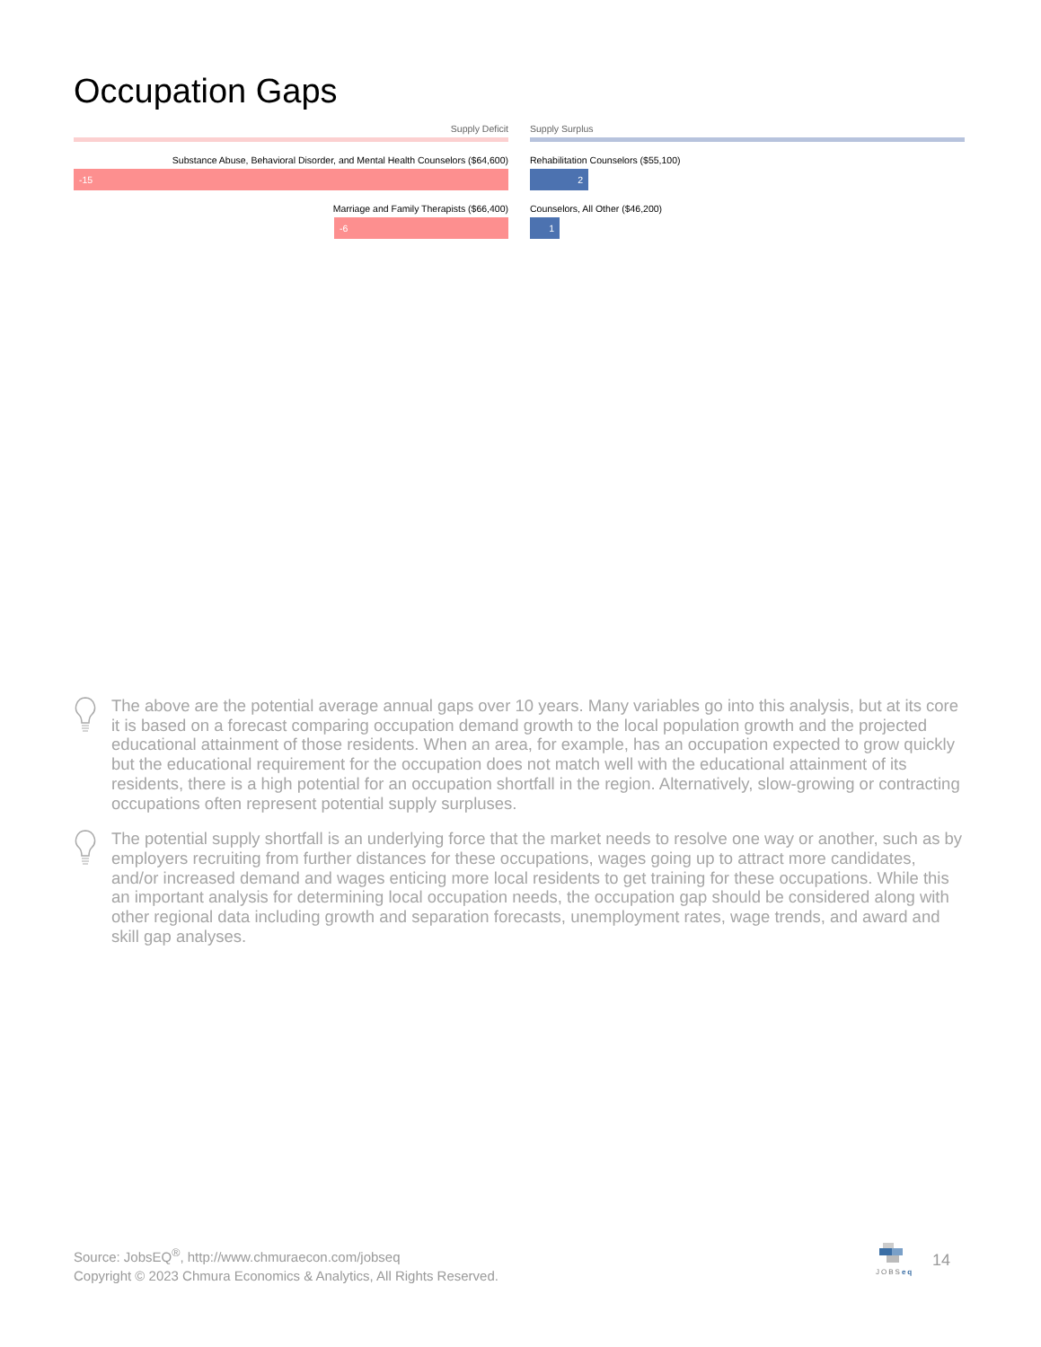Occupation Gaps
Supply Deficit
Substance Abuse, Behavioral Disorder, and Mental Health Counselors ($64,600)
-15
Marriage and Family Therapists ($66,400)
-6
Supply Surplus
Rehabilitation Counselors ($55,100)
2
Counselors, All Other ($46,200)
1
The above are the potential average annual gaps over 10 years. Many variables go into this analysis, but at its core it is based on a forecast comparing occupation demand growth to the local population growth and the projected educational attainment of those residents. When an area, for example, has an occupation expected to grow quickly but the educational requirement for the occupation does not match well with the educational attainment of its residents, there is a high potential for an occupation shortfall in the region. Alternatively, slow-growing or contracting occupations often represent potential supply surpluses.
The potential supply shortfall is an underlying force that the market needs to resolve one way or another, such as by employers recruiting from further distances for these occupations, wages going up to attract more candidates, and/or increased demand and wages enticing more local residents to get training for these occupations. While this an important analysis for determining local occupation needs, the occupation gap should be considered along with other regional data including growth and separation forecasts, unemployment rates, wage trends, and award and skill gap analyses.
Source: JobsEQ<sup>®</sup>, http://www.chmuraecon.com/jobseq
Copyright © 2023 Chmura Economics & Analytics, All Rights Reserved.
JOBSeq 14